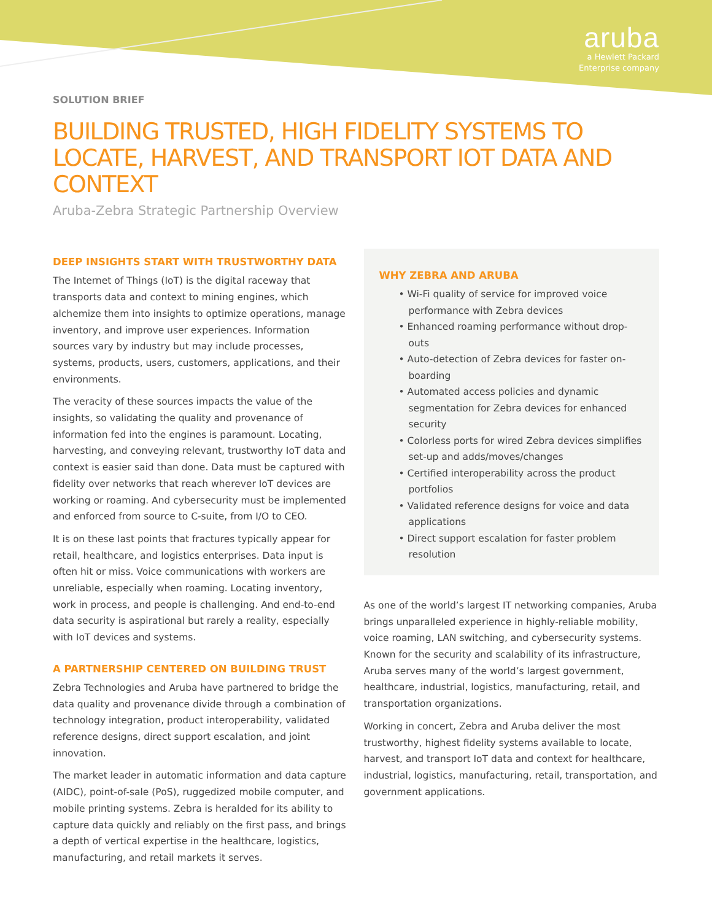aruba
a Hewlett Packard
Enterprise company
SOLUTION BRIEF
BUILDING TRUSTED, HIGH FIDELITY SYSTEMS TO LOCATE, HARVEST, AND TRANSPORT IOT DATA AND CONTEXT
Aruba-Zebra Strategic Partnership Overview
DEEP INSIGHTS START WITH TRUSTWORTHY DATA
The Internet of Things (IoT) is the digital raceway that transports data and context to mining engines, which alchemize them into insights to optimize operations, manage inventory, and improve user experiences. Information sources vary by industry but may include processes, systems, products, users, customers, applications, and their environments.
The veracity of these sources impacts the value of the insights, so validating the quality and provenance of information fed into the engines is paramount. Locating, harvesting, and conveying relevant, trustworthy IoT data and context is easier said than done. Data must be captured with fidelity over networks that reach wherever IoT devices are working or roaming. And cybersecurity must be implemented and enforced from source to C-suite, from I/O to CEO.
It is on these last points that fractures typically appear for retail, healthcare, and logistics enterprises. Data input is often hit or miss. Voice communications with workers are unreliable, especially when roaming. Locating inventory, work in process, and people is challenging. And end-to-end data security is aspirational but rarely a reality, especially with IoT devices and systems.
A PARTNERSHIP CENTERED ON BUILDING TRUST
Zebra Technologies and Aruba have partnered to bridge the data quality and provenance divide through a combination of technology integration, product interoperability, validated reference designs, direct support escalation, and joint innovation.
The market leader in automatic information and data capture (AIDC), point-of-sale (PoS), ruggedized mobile computer, and mobile printing systems. Zebra is heralded for its ability to capture data quickly and reliably on the first pass, and brings a depth of vertical expertise in the healthcare, logistics, manufacturing, and retail markets it serves.
WHY ZEBRA AND ARUBA
• Wi-Fi quality of service for improved voice performance with Zebra devices
• Enhanced roaming performance without drop-outs
• Auto-detection of Zebra devices for faster on-boarding
• Automated access policies and dynamic segmentation for Zebra devices for enhanced security
• Colorless ports for wired Zebra devices simplifies set-up and adds/moves/changes
• Certified interoperability across the product portfolios
• Validated reference designs for voice and data applications
• Direct support escalation for faster problem resolution
As one of the world’s largest IT networking companies, Aruba brings unparalleled experience in highly-reliable mobility, voice roaming, LAN switching, and cybersecurity systems. Known for the security and scalability of its infrastructure, Aruba serves many of the world’s largest government, healthcare, industrial, logistics, manufacturing, retail, and transportation organizations.
Working in concert, Zebra and Aruba deliver the most trustworthy, highest fidelity systems available to locate, harvest, and transport IoT data and context for healthcare, industrial, logistics, manufacturing, retail, transportation, and government applications.